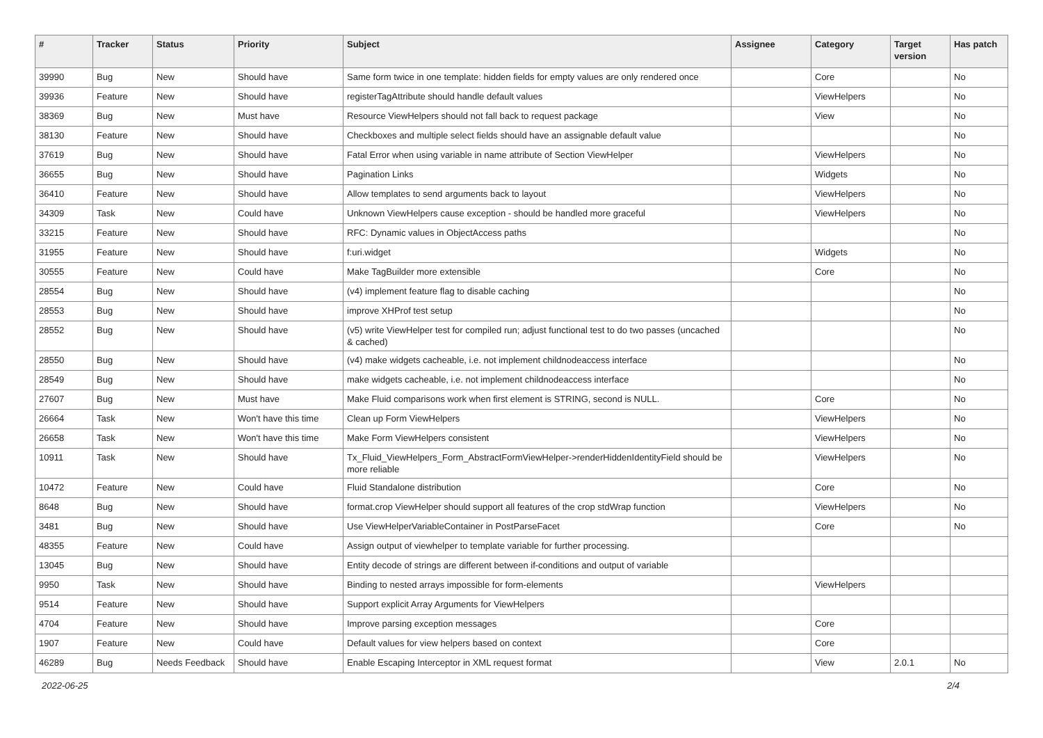| # | Tracker | Status | Priority | Subject | Assignee | Category | Target version | Has patch |
| --- | --- | --- | --- | --- | --- | --- | --- | --- |
| 39990 | Bug | New | Should have | Same form twice in one template: hidden fields for empty values are only rendered once | | Core | | No |
| 39936 | Feature | New | Should have | registerTagAttribute should handle default values | | ViewHelpers | | No |
| 38369 | Bug | New | Must have | Resource ViewHelpers should not fall back to request package | | View | | No |
| 38130 | Feature | New | Should have | Checkboxes and multiple select fields should have an assignable default value | | | | No |
| 37619 | Bug | New | Should have | Fatal Error when using variable in name attribute of Section ViewHelper | | ViewHelpers | | No |
| 36655 | Bug | New | Should have | Pagination Links | | Widgets | | No |
| 36410 | Feature | New | Should have | Allow templates to send arguments back to layout | | ViewHelpers | | No |
| 34309 | Task | New | Could have | Unknown ViewHelpers cause exception - should be handled more graceful | | ViewHelpers | | No |
| 33215 | Feature | New | Should have | RFC: Dynamic values in ObjectAccess paths | | | | No |
| 31955 | Feature | New | Should have | f:uri.widget | | Widgets | | No |
| 30555 | Feature | New | Could have | Make TagBuilder more extensible | | Core | | No |
| 28554 | Bug | New | Should have | (v4) implement feature flag to disable caching | | | | No |
| 28553 | Bug | New | Should have | improve XHProf test setup | | | | No |
| 28552 | Bug | New | Should have | (v5) write ViewHelper test for compiled run; adjust functional test to do two passes (uncached & cached) | | | | No |
| 28550 | Bug | New | Should have | (v4) make widgets cacheable, i.e. not implement childnodeaccess interface | | | | No |
| 28549 | Bug | New | Should have | make widgets cacheable, i.e. not implement childnodeaccess interface | | | | No |
| 27607 | Bug | New | Must have | Make Fluid comparisons work when first element is STRING, second is NULL. | | Core | | No |
| 26664 | Task | New | Won't have this time | Clean up Form ViewHelpers | | ViewHelpers | | No |
| 26658 | Task | New | Won't have this time | Make Form ViewHelpers consistent | | ViewHelpers | | No |
| 10911 | Task | New | Should have | Tx_Fluid_ViewHelpers_Form_AbstractFormViewHelper->renderHiddenIdentityField should be more reliable | | ViewHelpers | | No |
| 10472 | Feature | New | Could have | Fluid Standalone distribution | | Core | | No |
| 8648 | Bug | New | Should have | format.crop ViewHelper should support all features of the crop stdWrap function | | ViewHelpers | | No |
| 3481 | Bug | New | Should have | Use ViewHelperVariableContainer in PostParseFacet | | Core | | No |
| 48355 | Feature | New | Could have | Assign output of viewhelper to template variable for further processing. | | | | |
| 13045 | Bug | New | Should have | Entity decode of strings are different between if-conditions and output of variable | | | | |
| 9950 | Task | New | Should have | Binding to nested arrays impossible for form-elements | | ViewHelpers | | |
| 9514 | Feature | New | Should have | Support explicit Array Arguments for ViewHelpers | | | | |
| 4704 | Feature | New | Should have | Improve parsing exception messages | | Core | | |
| 1907 | Feature | New | Could have | Default values for view helpers based on context | | Core | | |
| 46289 | Bug | Needs Feedback | Should have | Enable Escaping Interceptor in XML request format | | View | 2.0.1 | No |
2022-06-25 2/4